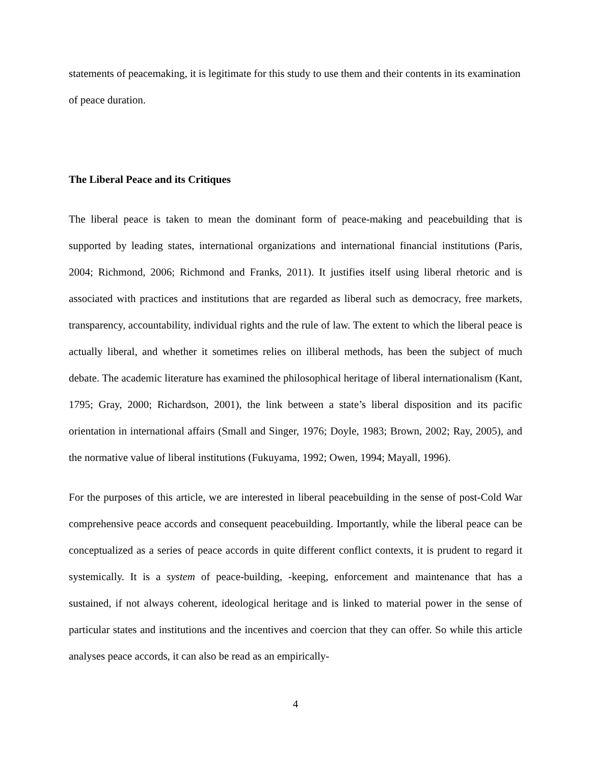statements of peacemaking, it is legitimate for this study to use them and their contents in its examination of peace duration.
The Liberal Peace and its Critiques
The liberal peace is taken to mean the dominant form of peace-making and peacebuilding that is supported by leading states, international organizations and international financial institutions (Paris, 2004; Richmond, 2006; Richmond and Franks, 2011). It justifies itself using liberal rhetoric and is associated with practices and institutions that are regarded as liberal such as democracy, free markets, transparency, accountability, individual rights and the rule of law. The extent to which the liberal peace is actually liberal, and whether it sometimes relies on illiberal methods, has been the subject of much debate. The academic literature has examined the philosophical heritage of liberal internationalism (Kant, 1795; Gray, 2000; Richardson, 2001), the link between a state’s liberal disposition and its pacific orientation in international affairs (Small and Singer, 1976; Doyle, 1983; Brown, 2002; Ray, 2005), and the normative value of liberal institutions (Fukuyama, 1992; Owen, 1994; Mayall, 1996).
For the purposes of this article, we are interested in liberal peacebuilding in the sense of post-Cold War comprehensive peace accords and consequent peacebuilding. Importantly, while the liberal peace can be conceptualized as a series of peace accords in quite different conflict contexts, it is prudent to regard it systemically. It is a system of peace-building, -keeping, enforcement and maintenance that has a sustained, if not always coherent, ideological heritage and is linked to material power in the sense of particular states and institutions and the incentives and coercion that they can offer. So while this article analyses peace accords, it can also be read as an empirically-
4